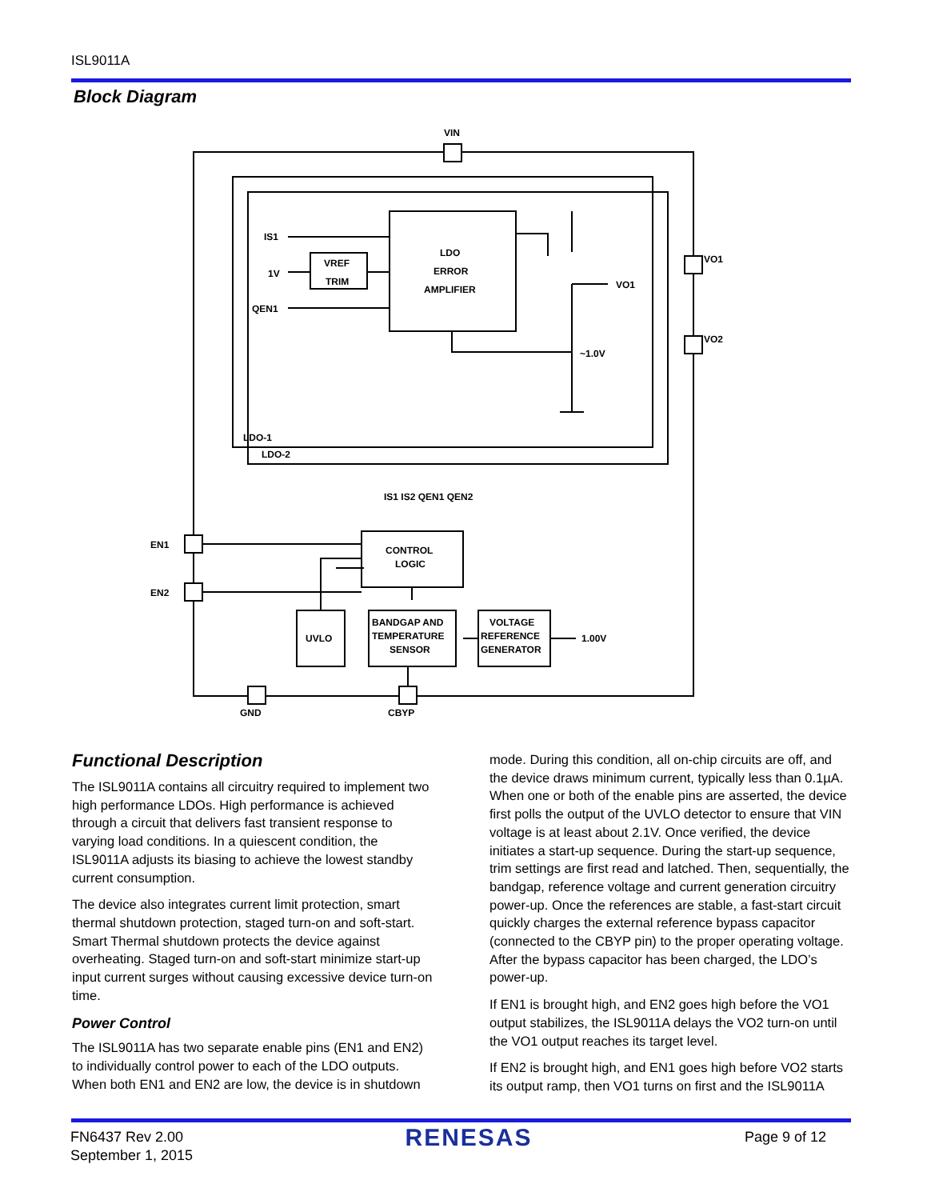ISL9011A
Block Diagram
IS1
1V
QEN1
VREF
TRIM
LDO
ERROR
AMPLIFIER
VO1
~1.0V
VO1
VO2
VIN
LDO-1
LDO-2
EN1
EN2
CONTROL
LOGIC
UVLO
BANDGAP AND
TEMPERATURE
SENSOR
VOLTAGE
REFERENCE
GENERATOR
1.00V
GND
CBYP
IS1 IS2 QEN1 QEN2
Functional Description
The ISL9011A contains all circuitry required to implement two high performance LDOs. High performance is achieved through a circuit that delivers fast transient response to varying load conditions. In a quiescent condition, the ISL9011A adjusts its biasing to achieve the lowest standby current consumption.
The device also integrates current limit protection, smart thermal shutdown protection, staged turn-on and soft-start. Smart Thermal shutdown protects the device against overheating. Staged turn-on and soft-start minimize start-up input current surges without causing excessive device turn-on time.
Power Control
The ISL9011A has two separate enable pins (EN1 and EN2) to individually control power to each of the LDO outputs. When both EN1 and EN2 are low, the device is in shutdown
mode. During this condition, all on-chip circuits are off, and the device draws minimum current, typically less than 0.1µA. When one or both of the enable pins are asserted, the device first polls the output of the UVLO detector to ensure that VIN voltage is at least about 2.1V. Once verified, the device initiates a start-up sequence. During the start-up sequence, trim settings are first read and latched. Then, sequentially, the bandgap, reference voltage and current generation circuitry power-up. Once the references are stable, a fast-start circuit quickly charges the external reference bypass capacitor (connected to the CBYP pin) to the proper operating voltage. After the bypass capacitor has been charged, the LDO’s power-up.
If EN1 is brought high, and EN2 goes high before the VO1 output stabilizes, the ISL9011A delays the VO2 turn-on until the VO1 output reaches its target level.
If EN2 is brought high, and EN1 goes high before VO2 starts its output ramp, then VO1 turns on first and the ISL9011A
FN6437 Rev 2.00
September 1, 2015
RENESAS
Page 9 of 12